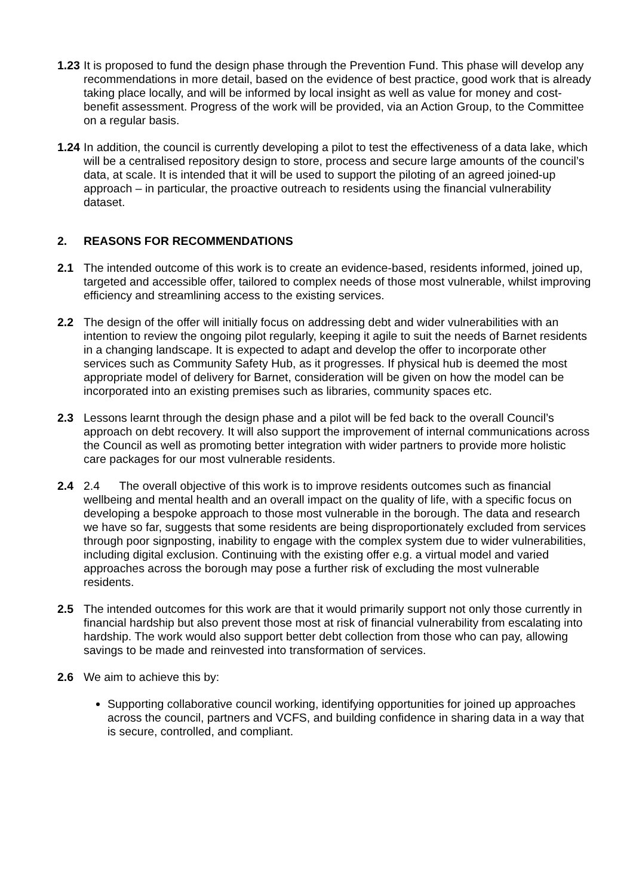1.23
It is proposed to fund the design phase through the Prevention Fund. This phase will develop any recommendations in more detail, based on the evidence of best practice, good work that is already taking place locally, and will be informed by local insight as well as value for money and cost-benefit assessment. Progress of the work will be provided, via an Action Group, to the Committee on a regular basis.
1.24
In addition, the council is currently developing a pilot to test the effectiveness of a data lake, which will be a centralised repository design to store, process and secure large amounts of the council’s data, at scale. It is intended that it will be used to support the piloting of an agreed joined-up approach – in particular, the proactive outreach to residents using the financial vulnerability dataset.
2. REASONS FOR RECOMMENDATIONS
2.1 The intended outcome of this work is to create an evidence-based, residents informed, joined up, targeted and accessible offer, tailored to complex needs of those most vulnerable, whilst improving efficiency and streamlining access to the existing services.
2.2 The design of the offer will initially focus on addressing debt and wider vulnerabilities with an intention to review the ongoing pilot regularly, keeping it agile to suit the needs of Barnet residents in a changing landscape. It is expected to adapt and develop the offer to incorporate other services such as Community Safety Hub, as it progresses. If physical hub is deemed the most appropriate model of delivery for Barnet, consideration will be given on how the model can be incorporated into an existing premises such as libraries, community spaces etc.
2.3 Lessons learnt through the design phase and a pilot will be fed back to the overall Council’s approach on debt recovery. It will also support the improvement of internal communications across the Council as well as promoting better integration with wider partners to provide more holistic care packages for our most vulnerable residents.
2.4 2.4 The overall objective of this work is to improve residents outcomes such as financial wellbeing and mental health and an overall impact on the quality of life, with a specific focus on developing a bespoke approach to those most vulnerable in the borough. The data and research we have so far, suggests that some residents are being disproportionately excluded from services through poor signposting, inability to engage with the complex system due to wider vulnerabilities, including digital exclusion. Continuing with the existing offer e.g. a virtual model and varied approaches across the borough may pose a further risk of excluding the most vulnerable residents.
2.5 The intended outcomes for this work are that it would primarily support not only those currently in financial hardship but also prevent those most at risk of financial vulnerability from escalating into hardship. The work would also support better debt collection from those who can pay, allowing savings to be made and reinvested into transformation of services.
2.6 We aim to achieve this by:
Supporting collaborative council working, identifying opportunities for joined up approaches across the council, partners and VCFS, and building confidence in sharing data in a way that is secure, controlled, and compliant.